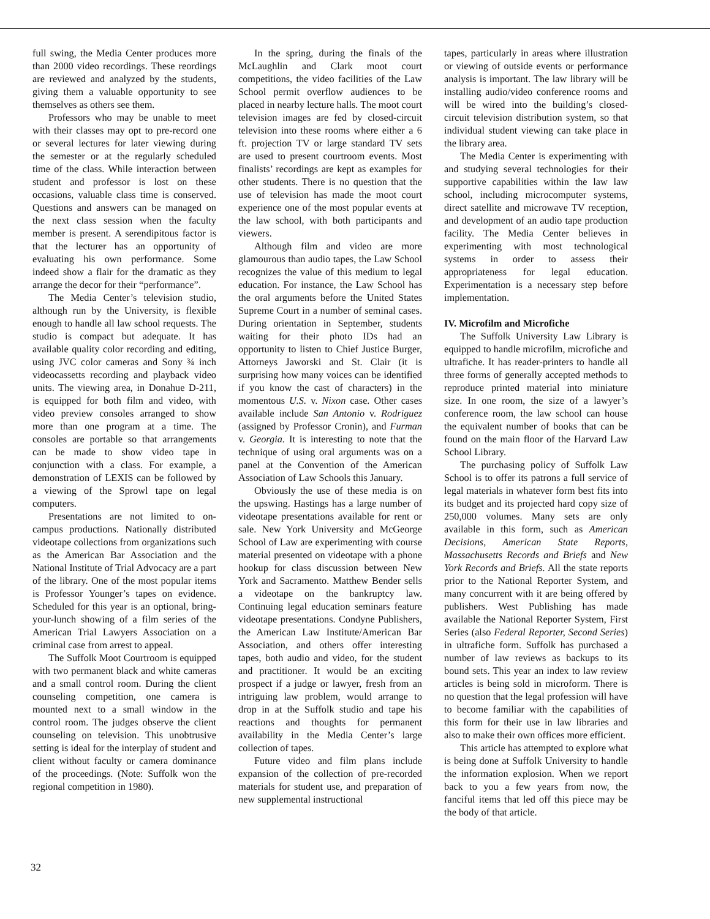full swing, the Media Center produces more than 2000 video recordings. These reordings are reviewed and analyzed by the students, giving them a valuable opportunity to see themselves as others see them.
Professors who may be unable to meet with their classes may opt to pre-record one or several lectures for later viewing during the semester or at the regularly scheduled time of the class. While interaction between student and professor is lost on these occasions, valuable class time is conserved. Questions and answers can be managed on the next class session when the faculty member is present. A serendipitous factor is that the lecturer has an opportunity of evaluating his own performance. Some indeed show a flair for the dramatic as they arrange the decor for their “performance”.
The Media Center’s television studio, although run by the University, is flexible enough to handle all law school requests. The studio is compact but adequate. It has available quality color recording and editing, using JVC color cameras and Sony ¾ inch videocassetts recording and playback video units. The viewing area, in Donahue D-211, is equipped for both film and video, with video preview consoles arranged to show more than one program at a time. The consoles are portable so that arrangements can be made to show video tape in conjunction with a class. For example, a demonstration of LEXIS can be followed by a viewing of the Sprowl tape on legal computers.
Presentations are not limited to on-campus productions. Nationally distributed videotape collections from organizations such as the American Bar Association and the National Institute of Trial Advocacy are a part of the library. One of the most popular items is Professor Younger’s tapes on evidence. Scheduled for this year is an optional, bring-your-lunch showing of a film series of the American Trial Lawyers Association on a criminal case from arrest to appeal.
The Suffolk Moot Courtroom is equipped with two permanent black and white cameras and a small control room. During the client counseling competition, one camera is mounted next to a small window in the control room. The judges observe the client counseling on television. This unobtrusive setting is ideal for the interplay of student and client without faculty or camera dominance of the proceedings. (Note: Suffolk won the regional competition in 1980).
In the spring, during the finals of the McLaughlin and Clark moot court competitions, the video facilities of the Law School permit overflow audiences to be placed in nearby lecture halls. The moot court television images are fed by closed-circuit television into these rooms where either a 6 ft. projection TV or large standard TV sets are used to present courtroom events. Most finalists’ recordings are kept as examples for other students. There is no question that the use of television has made the moot court experience one of the most popular events at the law school, with both participants and viewers.
Although film and video are more glamourous than audio tapes, the Law School recognizes the value of this medium to legal education. For instance, the Law School has the oral arguments before the United States Supreme Court in a number of seminal cases. During orientation in September, students waiting for their photo IDs had an opportunity to listen to Chief Justice Burger, Attorneys Jaworski and St. Clair (it is surprising how many voices can be identified if you know the cast of characters) in the momentous U.S. v. Nixon case. Other cases available include San Antonio v. Rodriguez (assigned by Professor Cronin), and Furman v. Georgia. It is interesting to note that the technique of using oral arguments was on a panel at the Convention of the American Association of Law Schools this January.
Obviously the use of these media is on the upswing. Hastings has a large number of videotape presentations available for rent or sale. New York University and McGeorge School of Law are experimenting with course material presented on videotape with a phone hookup for class discussion between New York and Sacramento. Matthew Bender sells a videotape on the bankruptcy law. Continuing legal education seminars feature videotape presentations. Condyne Publishers, the American Law Institute/American Bar Association, and others offer interesting tapes, both audio and video, for the student and practitioner. It would be an exciting prospect if a judge or lawyer, fresh from an intriguing law problem, would arrange to drop in at the Suffolk studio and tape his reactions and thoughts for permanent availability in the Media Center’s large collection of tapes.
Future video and film plans include expansion of the collection of pre-recorded materials for student use, and preparation of new supplemental instructional
tapes, particularly in areas where illustration or viewing of outside events or performance analysis is important. The law library will be installing audio/video conference rooms and will be wired into the building’s closed-circuit television distribution system, so that individual student viewing can take place in the library area.
The Media Center is experimenting with and studying several technologies for their supportive capabilities within the law law school, including microcomputer systems, direct satellite and microwave TV reception, and development of an audio tape production facility. The Media Center believes in experimenting with most technological systems in order to assess their appropriateness for legal education. Experimentation is a necessary step before implementation.
IV. Microfilm and Microfiche
The Suffolk University Law Library is equipped to handle microfilm, microfiche and ultrafiche. It has reader-printers to handle all three forms of generally accepted methods to reproduce printed material into miniature size. In one room, the size of a lawyer’s conference room, the law school can house the equivalent number of books that can be found on the main floor of the Harvard Law School Library.
The purchasing policy of Suffolk Law School is to offer its patrons a full service of legal materials in whatever form best fits into its budget and its projected hard copy size of 250,000 volumes. Many sets are only available in this form, such as American Decisions, American State Reports, Massachusetts Records and Briefs and New York Records and Briefs. All the state reports prior to the National Reporter System, and many concurrent with it are being offered by publishers. West Publishing has made available the National Reporter System, First Series (also Federal Reporter, Second Series) in ultrafiche form. Suffolk has purchased a number of law reviews as backups to its bound sets. This year an index to law review articles is being sold in microform. There is no question that the legal profession will have to become familiar with the capabilities of this form for their use in law libraries and also to make their own offices more efficient.
This article has attempted to explore what is being done at Suffolk University to handle the information explosion. When we report back to you a few years from now, the fanciful items that led off this piece may be the body of that article.
32